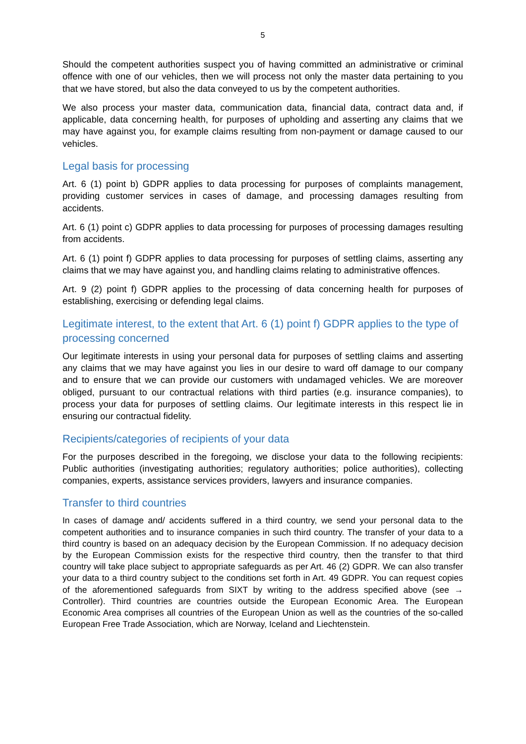5
Should the competent authorities suspect you of having committed an administrative or criminal offence with one of our vehicles, then we will process not only the master data pertaining to you that we have stored, but also the data conveyed to us by the competent authorities.
We also process your master data, communication data, financial data, contract data and, if applicable, data concerning health, for purposes of upholding and asserting any claims that we may have against you, for example claims resulting from non-payment or damage caused to our vehicles.
Legal basis for processing
Art. 6 (1) point b) GDPR applies to data processing for purposes of complaints management, providing customer services in cases of damage, and processing damages resulting from accidents.
Art. 6 (1) point c) GDPR applies to data processing for purposes of processing damages resulting from accidents.
Art. 6 (1) point f) GDPR applies to data processing for purposes of settling claims, asserting any claims that we may have against you, and handling claims relating to administrative offences.
Art. 9 (2) point f) GDPR applies to the processing of data concerning health for purposes of establishing, exercising or defending legal claims.
Legitimate interest, to the extent that Art. 6 (1) point f) GDPR applies to the type of processing concerned
Our legitimate interests in using your personal data for purposes of settling claims and asserting any claims that we may have against you lies in our desire to ward off damage to our company and to ensure that we can provide our customers with undamaged vehicles. We are moreover obliged, pursuant to our contractual relations with third parties (e.g. insurance companies), to process your data for purposes of settling claims. Our legitimate interests in this respect lie in ensuring our contractual fidelity.
Recipients/categories of recipients of your data
For the purposes described in the foregoing, we disclose your data to the following recipients: Public authorities (investigating authorities; regulatory authorities; police authorities), collecting companies, experts, assistance services providers, lawyers and insurance companies.
Transfer to third countries
In cases of damage and/ accidents suffered in a third country, we send your personal data to the competent authorities and to insurance companies in such third country. The transfer of your data to a third country is based on an adequacy decision by the European Commission. If no adequacy decision by the European Commission exists for the respective third country, then the transfer to that third country will take place subject to appropriate safeguards as per Art. 46 (2) GDPR. We can also transfer your data to a third country subject to the conditions set forth in Art. 49 GDPR. You can request copies of the aforementioned safeguards from SIXT by writing to the address specified above (see → Controller). Third countries are countries outside the European Economic Area. The European Economic Area comprises all countries of the European Union as well as the countries of the so-called European Free Trade Association, which are Norway, Iceland and Liechtenstein.